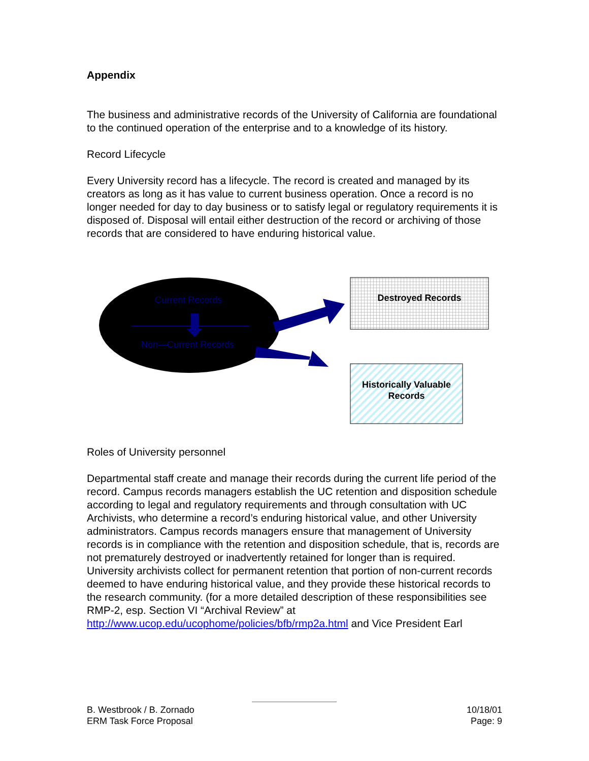Appendix
The business and administrative records of the University of California are foundational to the continued operation of the enterprise and to a knowledge of its history.
Record Lifecycle
Every University record has a lifecycle. The record is created and managed by its creators as long as it has value to current business operation. Once a record is no longer needed for day to day business or to satisfy legal or regulatory requirements it is disposed of. Disposal will entail either destruction of the record or archiving of those records that are considered to have enduring historical value.
Current Records
Non—Current Records
Destroyed Records
Historically Valuable Records
Roles of University personnel
Departmental staff create and manage their records during the current life period of the record. Campus records managers establish the UC retention and disposition schedule according to legal and regulatory requirements and through consultation with UC Archivists, who determine a record’s enduring historical value, and other University administrators. Campus records managers ensure that management of University records is in compliance with the retention and disposition schedule, that is, records are not prematurely destroyed or inadvertently retained for longer than is required. University archivists collect for permanent retention that portion of non-current records deemed to have enduring historical value, and they provide these historical records to the research community. (for a more detailed description of these responsibilities see RMP-2, esp. Section VI “Archival Review” at http://www.ucop.edu/ucophome/policies/bfb/rmp2a.html and Vice President Earl
B. Westbrook / B. Zornado
ERM Task Force Proposal
10/18/01
Page: 9